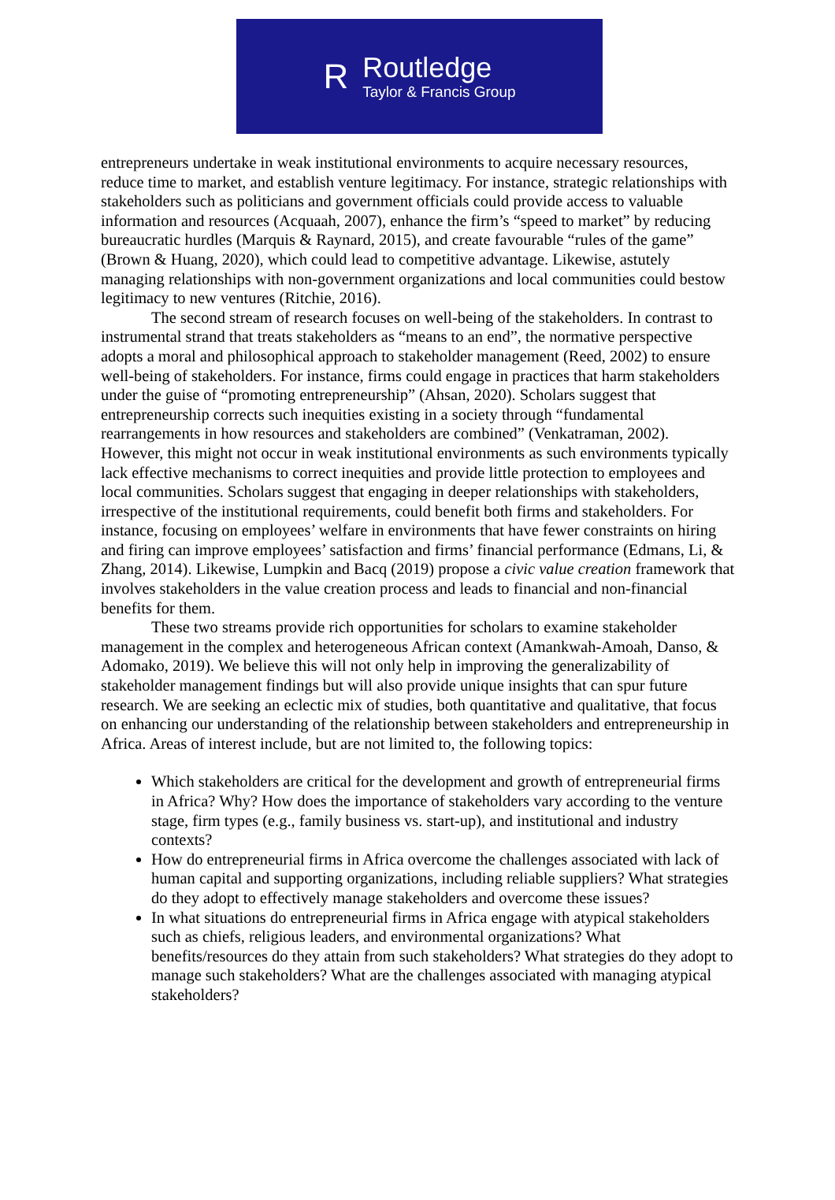R
Routledge
Taylor & Francis Group
entrepreneurs undertake in weak institutional environments to acquire necessary resources, reduce time to market, and establish venture legitimacy. For instance, strategic relationships with stakeholders such as politicians and government officials could provide access to valuable information and resources (Acquaah, 2007), enhance the firm’s “speed to market” by reducing bureaucratic hurdles (Marquis & Raynard, 2015), and create favourable “rules of the game” (Brown & Huang, 2020), which could lead to competitive advantage. Likewise, astutely managing relationships with non-government organizations and local communities could bestow legitimacy to new ventures (Ritchie, 2016).
The second stream of research focuses on well-being of the stakeholders. In contrast to instrumental strand that treats stakeholders as “means to an end”, the normative perspective adopts a moral and philosophical approach to stakeholder management (Reed, 2002) to ensure well-being of stakeholders. For instance, firms could engage in practices that harm stakeholders under the guise of “promoting entrepreneurship” (Ahsan, 2020). Scholars suggest that entrepreneurship corrects such inequities existing in a society through “fundamental rearrangements in how resources and stakeholders are combined” (Venkatraman, 2002). However, this might not occur in weak institutional environments as such environments typically lack effective mechanisms to correct inequities and provide little protection to employees and local communities. Scholars suggest that engaging in deeper relationships with stakeholders, irrespective of the institutional requirements, could benefit both firms and stakeholders. For instance, focusing on employees’ welfare in environments that have fewer constraints on hiring and firing can improve employees’ satisfaction and firms’ financial performance (Edmans, Li, & Zhang, 2014). Likewise, Lumpkin and Bacq (2019) propose a civic value creation framework that involves stakeholders in the value creation process and leads to financial and non-financial benefits for them.
These two streams provide rich opportunities for scholars to examine stakeholder management in the complex and heterogeneous African context (Amankwah-Amoah, Danso, & Adomako, 2019). We believe this will not only help in improving the generalizability of stakeholder management findings but will also provide unique insights that can spur future research. We are seeking an eclectic mix of studies, both quantitative and qualitative, that focus on enhancing our understanding of the relationship between stakeholders and entrepreneurship in Africa. Areas of interest include, but are not limited to, the following topics:
Which stakeholders are critical for the development and growth of entrepreneurial firms in Africa? Why? How does the importance of stakeholders vary according to the venture stage, firm types (e.g., family business vs. start-up), and institutional and industry contexts?
How do entrepreneurial firms in Africa overcome the challenges associated with lack of human capital and supporting organizations, including reliable suppliers? What strategies do they adopt to effectively manage stakeholders and overcome these issues?
In what situations do entrepreneurial firms in Africa engage with atypical stakeholders such as chiefs, religious leaders, and environmental organizations? What benefits/resources do they attain from such stakeholders? What strategies do they adopt to manage such stakeholders? What are the challenges associated with managing atypical stakeholders?